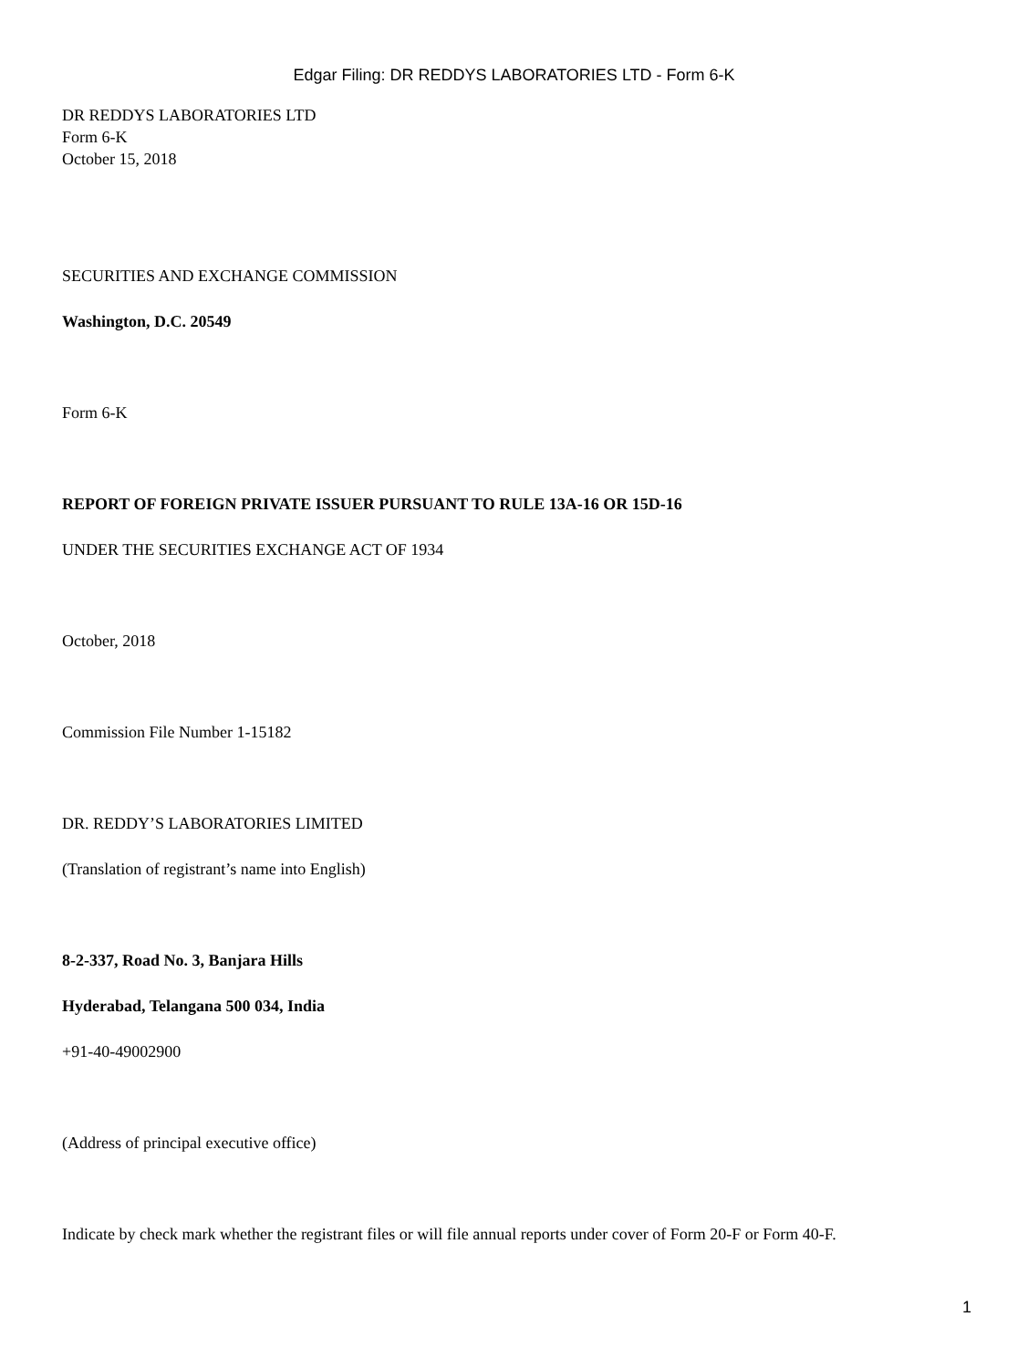Edgar Filing: DR REDDYS LABORATORIES LTD - Form 6-K
DR REDDYS LABORATORIES LTD
Form 6-K
October 15, 2018
SECURITIES AND EXCHANGE COMMISSION
Washington, D.C. 20549
Form 6-K
REPORT OF FOREIGN PRIVATE ISSUER PURSUANT TO RULE 13A-16 OR 15D-16
UNDER THE SECURITIES EXCHANGE ACT OF 1934
October, 2018
Commission File Number 1-15182
DR. REDDY’S LABORATORIES LIMITED
(Translation of registrant’s name into English)
8-2-337, Road No. 3, Banjara Hills
Hyderabad, Telangana 500 034, India
+91-40-49002900
(Address of principal executive office)
Indicate by check mark whether the registrant files or will file annual reports under cover of Form 20-F or Form 40-F.
1